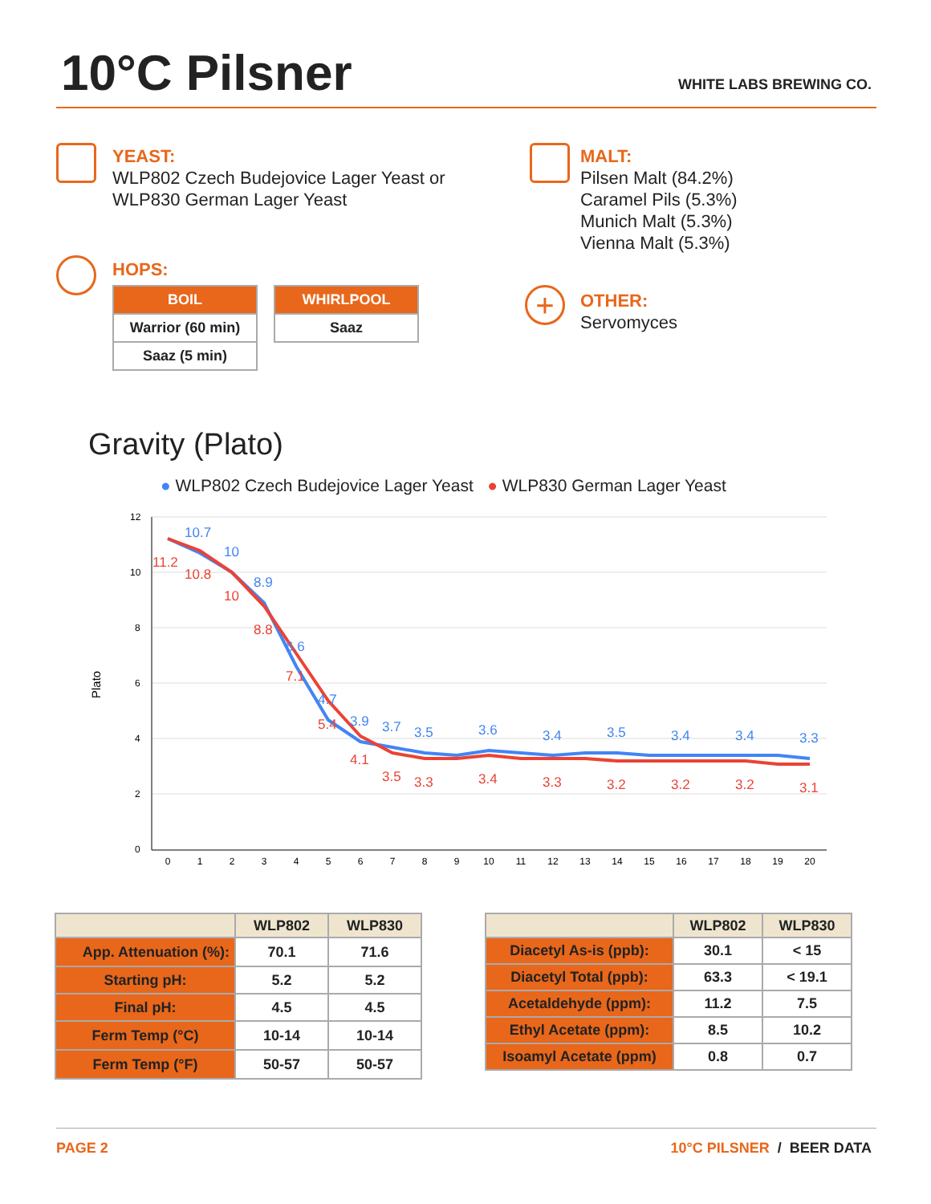10°C Pilsner
WHITE LABS BREWING CO.
YEAST:
WLP802 Czech Budejovice Lager Yeast or
WLP830 German Lager Yeast
MALT:
Pilsen Malt (84.2%)
Caramel Pils (5.3%)
Munich Malt (5.3%)
Vienna Malt (5.3%)
HOPS:
| BOIL |
| --- |
| Warrior (60 min) |
| Saaz (5 min) |
| WHIRLPOOL |
| --- |
| Saaz |
+
OTHER:
Servomyces
Gravity (Plato)
● WLP802 Czech Budejovice Lager Yeast ● WLP830 German Lager Yeast
Plato
12
10
8
6
4
2
0
0
1
2
3
4
5
6
7
8
9
10
11
12
13
14
15
16
17
18
19
20
10.7
10
8.9
6.6
4.7
3.9
3.7
3.5
3.6
3.4
3.5
3.4
3.4
3.3
11.2
10.8
10
8.8
7.1
5.4
4.1
3.5
3.3
3.4
3.3
3.2
3.2
3.2
3.1
| | WLP802 | WLP830 |
| --- | --- | --- |
| App. Attenuation (%): | 70.1 | 71.6 |
| Starting pH: | 5.2 | 5.2 |
| Final pH: | 4.5 | 4.5 |
| Ferm Temp (°C) | 10-14 | 10-14 |
| Ferm Temp (°F) | 50-57 | 50-57 |
| | WLP802 | WLP830 |
| --- | --- | --- |
| Diacetyl As-is (ppb): | 30.1 | < 15 |
| Diacetyl Total (ppb): | 63.3 | < 19.1 |
| Acetaldehyde (ppm): | 11.2 | 7.5 |
| Ethyl Acetate (ppm): | 8.5 | 10.2 |
| Isoamyl Acetate (ppm) | 0.8 | 0.7 |
PAGE 2 10°C PILSNER / BEER DATA